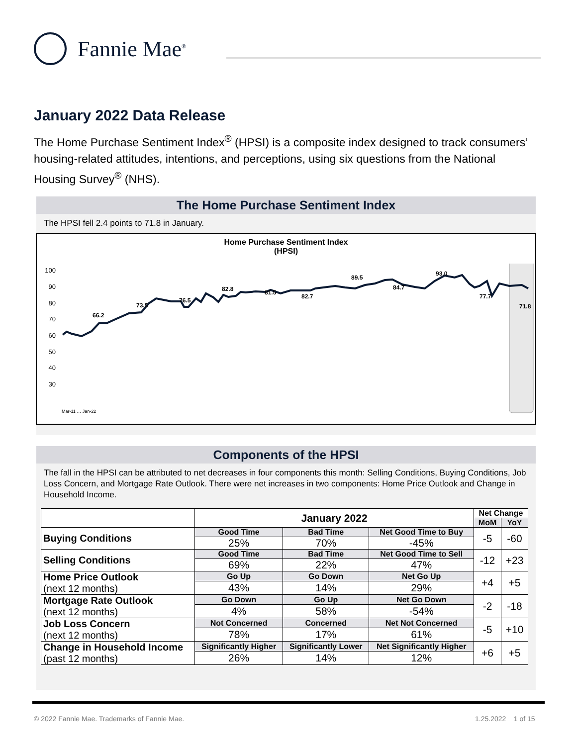Fannie Mae<sup>®</sup>
January 2022 Data Release
The Home Purchase Sentiment Index<sup>®</sup> (HPSI) is a composite index designed to track consumers’ housing-related attitudes, intentions, and perceptions, using six questions from the National Housing Survey<sup>®</sup> (NHS).
The Home Purchase Sentiment Index
The HPSI fell 2.4 points to 71.8 in January.
Home Purchase Sentiment Index
(HPSI)
100
90
80
70
60
50
40
30
66.2
73.5
76.5
82.8
81.5
82.7
89.5
84.7
93.0
77.7
71.8
Mar-11 … Jan-22
Components of the HPSI
The fall in the HPSI can be attributed to net decreases in four components this month: Selling Conditions, Buying Conditions, Job Loss Concern, and Mortgage Rate Outlook. There were net increases in two components: Home Price Outlook and Change in Household Income.
| | January 2022 | | | Net Change | |
| --- | --- | --- | --- | --- | --- |
| | | | | MoM | YoY |
| Buying Conditions | Good Time | Bad Time | Net Good Time to Buy | -5 | -60 |
| | 25% | 70% | -45% | | |
| Selling Conditions | Good Time | Bad Time | Net Good Time to Sell | -12 | +23 |
| | 69% | 22% | 47% | | |
| Home Price Outlook (next 12 months) | Go Up | Go Down | Net Go Up | +4 | +5 |
| | 43% | 14% | 29% | | |
| Mortgage Rate Outlook (next 12 months) | Go Down | Go Up | Net Go Down | -2 | -18 |
| | 4% | 58% | -54% | | |
| Job Loss Concern (next 12 months) | Not Concerned | Concerned | Net Not Concerned | -5 | +10 |
| | 78% | 17% | 61% | | |
| Change in Household Income (past 12 months) | Significantly Higher | Significantly Lower | Net Significantly Higher | +6 | +5 |
| | 26% | 14% | 12% | | |
© 2022 Fannie Mae. Trademarks of Fannie Mae.
1.25.2022 1 of 15